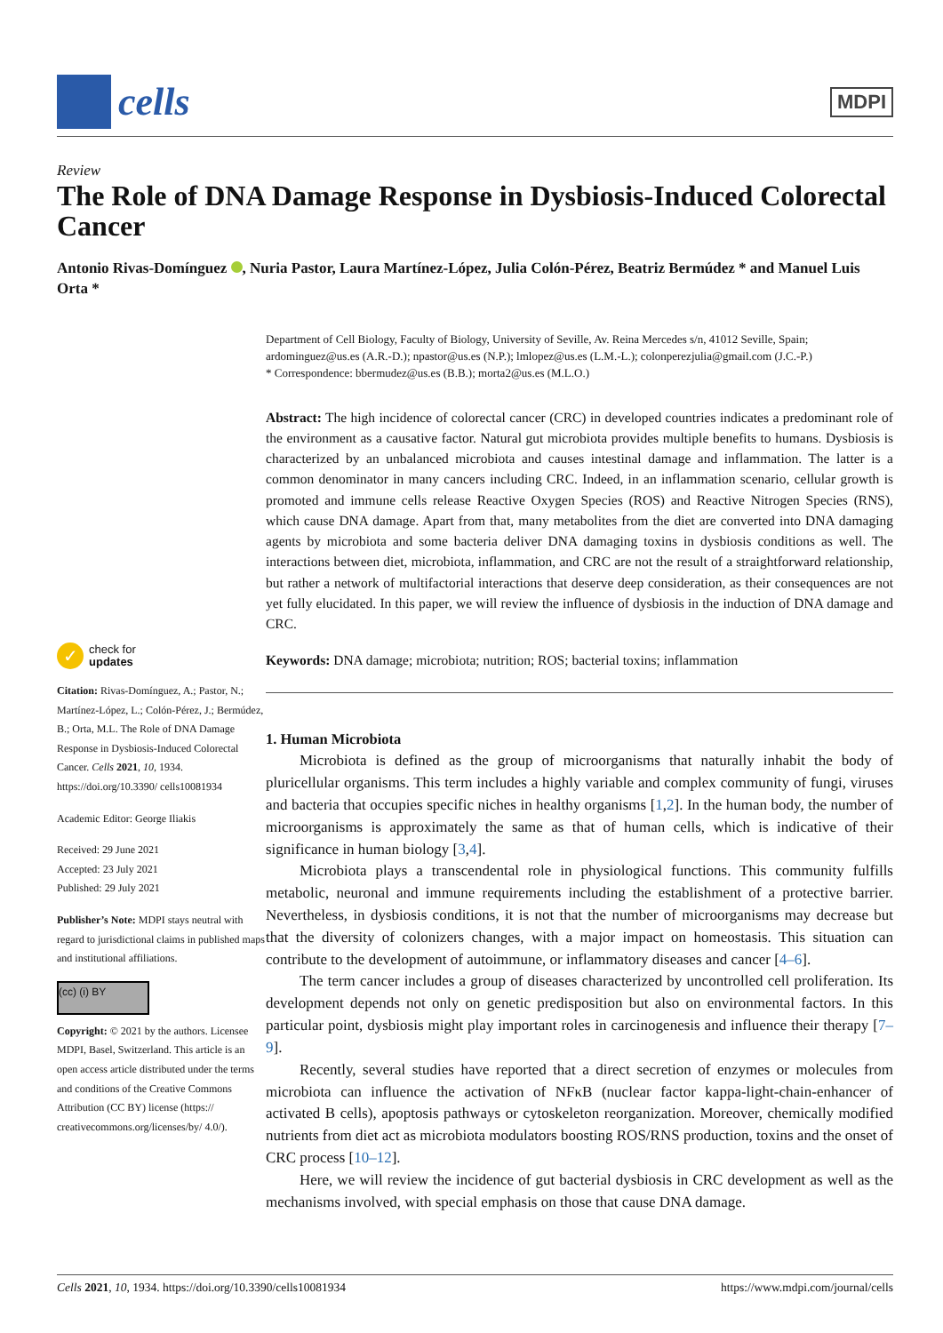cells
MDPI
Review
The Role of DNA Damage Response in Dysbiosis-Induced Colorectal Cancer
Antonio Rivas-Domínguez , Nuria Pastor, Laura Martínez-López, Julia Colón-Pérez, Beatriz Bermúdez * and Manuel Luis Orta *
✓
check for
updates
Citation: Rivas-Domínguez, A.; Pastor, N.; Martínez-López, L.; Colón-Pérez, J.; Bermúdez, B.; Orta, M.L. The Role of DNA Damage Response in Dysbiosis-Induced Colorectal Cancer. Cells 2021, 10, 1934. https://doi.org/10.3390/ cells10081934
Academic Editor: George Iliakis
Received: 29 June 2021
Accepted: 23 July 2021
Published: 29 July 2021
Publisher’s Note: MDPI stays neutral with regard to jurisdictional claims in published maps and institutional affiliations.
(cc) (i) BY
Copyright: © 2021 by the authors. Licensee MDPI, Basel, Switzerland. This article is an open access article distributed under the terms and conditions of the Creative Commons Attribution (CC BY) license (https:// creativecommons.org/licenses/by/ 4.0/).
Department of Cell Biology, Faculty of Biology, University of Seville, Av. Reina Mercedes s/n, 41012 Seville, Spain; ardominguez@us.es (A.R.-D.); npastor@us.es (N.P.); lmlopez@us.es (L.M.-L.); colonperezjulia@gmail.com (J.C.-P.)
* Correspondence: bbermudez@us.es (B.B.); morta2@us.es (M.L.O.)
Abstract: The high incidence of colorectal cancer (CRC) in developed countries indicates a predominant role of the environment as a causative factor. Natural gut microbiota provides multiple benefits to humans. Dysbiosis is characterized by an unbalanced microbiota and causes intestinal damage and inflammation. The latter is a common denominator in many cancers including CRC. Indeed, in an inflammation scenario, cellular growth is promoted and immune cells release Reactive Oxygen Species (ROS) and Reactive Nitrogen Species (RNS), which cause DNA damage. Apart from that, many metabolites from the diet are converted into DNA damaging agents by microbiota and some bacteria deliver DNA damaging toxins in dysbiosis conditions as well. The interactions between diet, microbiota, inflammation, and CRC are not the result of a straightforward relationship, but rather a network of multifactorial interactions that deserve deep consideration, as their consequences are not yet fully elucidated. In this paper, we will review the influence of dysbiosis in the induction of DNA damage and CRC.
Keywords: DNA damage; microbiota; nutrition; ROS; bacterial toxins; inflammation
1. Human Microbiota
Microbiota is defined as the group of microorganisms that naturally inhabit the body of pluricellular organisms. This term includes a highly variable and complex community of fungi, viruses and bacteria that occupies specific niches in healthy organisms [1,2]. In the human body, the number of microorganisms is approximately the same as that of human cells, which is indicative of their significance in human biology [3,4].
Microbiota plays a transcendental role in physiological functions. This community fulfills metabolic, neuronal and immune requirements including the establishment of a protective barrier. Nevertheless, in dysbiosis conditions, it is not that the number of microorganisms may decrease but that the diversity of colonizers changes, with a major impact on homeostasis. This situation can contribute to the development of autoimmune, or inflammatory diseases and cancer [4–6].
The term cancer includes a group of diseases characterized by uncontrolled cell proliferation. Its development depends not only on genetic predisposition but also on environmental factors. In this particular point, dysbiosis might play important roles in carcinogenesis and influence their therapy [7–9].
Recently, several studies have reported that a direct secretion of enzymes or molecules from microbiota can influence the activation of NFκB (nuclear factor kappa-light-chain-enhancer of activated B cells), apoptosis pathways or cytoskeleton reorganization. Moreover, chemically modified nutrients from diet act as microbiota modulators boosting ROS/RNS production, toxins and the onset of CRC process [10–12].
Here, we will review the incidence of gut bacterial dysbiosis in CRC development as well as the mechanisms involved, with special emphasis on those that cause DNA damage.
Cells 2021, 10, 1934. https://doi.org/10.3390/cells10081934 https://www.mdpi.com/journal/cells